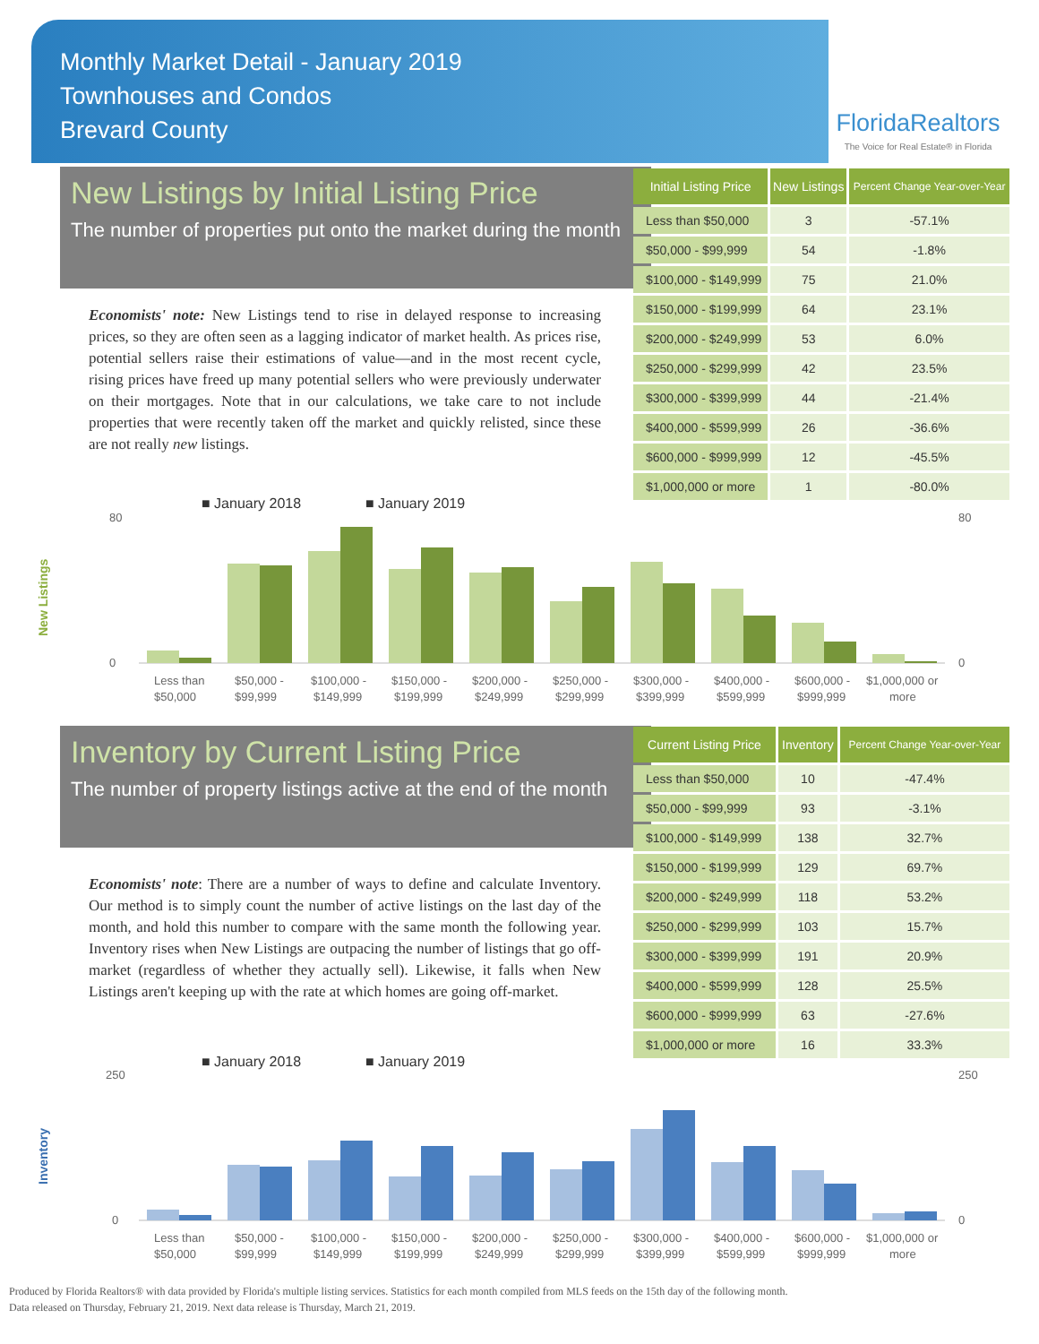Monthly Market Detail - January 2019
Townhouses and Condos
Brevard County
FloridaRealtors
The Voice for Real Estate® in Florida
New Listings by Initial Listing Price
The number of properties put onto the market during the month
Economists' note: New Listings tend to rise in delayed response to increasing prices, so they are often seen as a lagging indicator of market health. As prices rise, potential sellers raise their estimations of value—and in the most recent cycle, rising prices have freed up many potential sellers who were previously underwater on their mortgages. Note that in our calculations, we take care to not include properties that were recently taken off the market and quickly relisted, since these are not really new listings.
| Initial Listing Price | New Listings | Percent Change Year-over-Year |
| --- | --- | --- |
| Less than $50,000 | 3 | -57.1% |
| $50,000 - $99,999 | 54 | -1.8% |
| $100,000 - $149,999 | 75 | 21.0% |
| $150,000 - $199,999 | 64 | 23.1% |
| $200,000 - $249,999 | 53 | 6.0% |
| $250,000 - $299,999 | 42 | 23.5% |
| $300,000 - $399,999 | 44 | -21.4% |
| $400,000 - $599,999 | 26 | -36.6% |
| $600,000 - $999,999 | 12 | -45.5% |
| $1,000,000 or more | 1 | -80.0% |
■ January 2018
■ January 2019
New Listings
80
0
80
0
Less than
$50,000
$50,000 -
$99,999
$100,000 -
$149,999
$150,000 -
$199,999
$200,000 -
$249,999
$250,000 -
$299,999
$300,000 -
$399,999
$400,000 -
$599,999
$600,000 -
$999,999
$1,000,000 or
more
Inventory by Current Listing Price
The number of property listings active at the end of the month
Economists' note: There are a number of ways to define and calculate Inventory. Our method is to simply count the number of active listings on the last day of the month, and hold this number to compare with the same month the following year. Inventory rises when New Listings are outpacing the number of listings that go off-market (regardless of whether they actually sell). Likewise, it falls when New Listings aren't keeping up with the rate at which homes are going off-market.
| Current Listing Price | Inventory | Percent Change Year-over-Year |
| --- | --- | --- |
| Less than $50,000 | 10 | -47.4% |
| $50,000 - $99,999 | 93 | -3.1% |
| $100,000 - $149,999 | 138 | 32.7% |
| $150,000 - $199,999 | 129 | 69.7% |
| $200,000 - $249,999 | 118 | 53.2% |
| $250,000 - $299,999 | 103 | 15.7% |
| $300,000 - $399,999 | 191 | 20.9% |
| $400,000 - $599,999 | 128 | 25.5% |
| $600,000 - $999,999 | 63 | -27.6% |
| $1,000,000 or more | 16 | 33.3% |
■ January 2018
■ January 2019
Inventory
250
0
250
0
Less than
$50,000
$50,000 -
$99,999
$100,000 -
$149,999
$150,000 -
$199,999
$200,000 -
$249,999
$250,000 -
$299,999
$300,000 -
$399,999
$400,000 -
$599,999
$600,000 -
$999,999
$1,000,000 or
more
Produced by Florida Realtors® with data provided by Florida's multiple listing services. Statistics for each month compiled from MLS feeds on the 15th day of the following month.
Data released on Thursday, February 21, 2019. Next data release is Thursday, March 21, 2019.